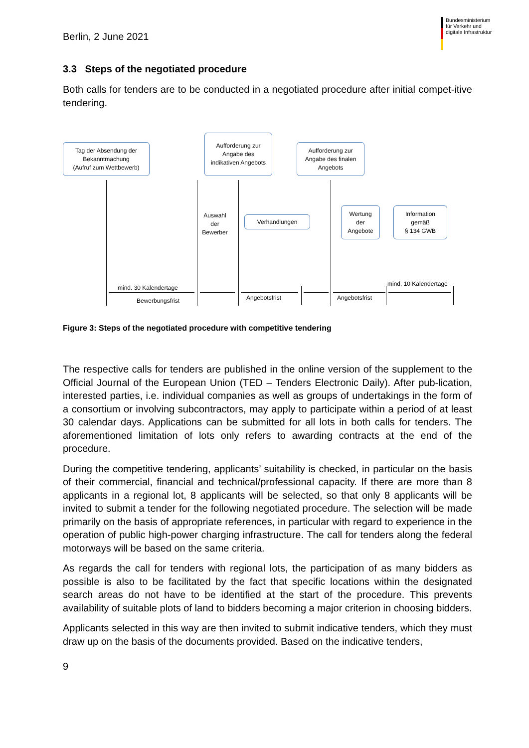Bundesministerium
für Verkehr und
digitale Infrastruktur
Berlin, 2 June 2021
3.3 Steps of the negotiated procedure
Both calls for tenders are to be conducted in a negotiated procedure after initial compet-itive tendering.
Tag der Absendung der
Bekanntmachung
(Aufruf zum Wettbewerb)
Aufforderung zur
Angabe des
indikativen Angebots
Aufforderung zur
Angabe des finalen
Angebots
Auswahl
der
Bewerber
Verhandlungen
Wertung
der
Angebote
Information
gemäß
§ 134 GWB
mind. 30 Kalendertage
Bewerbungsfrist Angebotsfrist Angebotsfrist
mind. 10 Kalendertage
Figure 3: Steps of the negotiated procedure with competitive tendering
The respective calls for tenders are published in the online version of the supplement to the Official Journal of the European Union (TED – Tenders Electronic Daily). After pub-lication, interested parties, i.e. individual companies as well as groups of undertakings in the form of a consortium or involving subcontractors, may apply to participate within a period of at least 30 calendar days. Applications can be submitted for all lots in both calls for tenders. The aforementioned limitation of lots only refers to awarding contracts at the end of the procedure.
During the competitive tendering, applicants’ suitability is checked, in particular on the basis of their commercial, financial and technical/professional capacity. If there are more than 8 applicants in a regional lot, 8 applicants will be selected, so that only 8 applicants will be invited to submit a tender for the following negotiated procedure. The selection will be made primarily on the basis of appropriate references, in particular with regard to experience in the operation of public high-power charging infrastructure. The call for tenders along the federal motorways will be based on the same criteria.
As regards the call for tenders with regional lots, the participation of as many bidders as possible is also to be facilitated by the fact that specific locations within the designated search areas do not have to be identified at the start of the procedure. This prevents availability of suitable plots of land to bidders becoming a major criterion in choosing bidders.
Applicants selected in this way are then invited to submit indicative tenders, which they must draw up on the basis of the documents provided. Based on the indicative tenders,
9